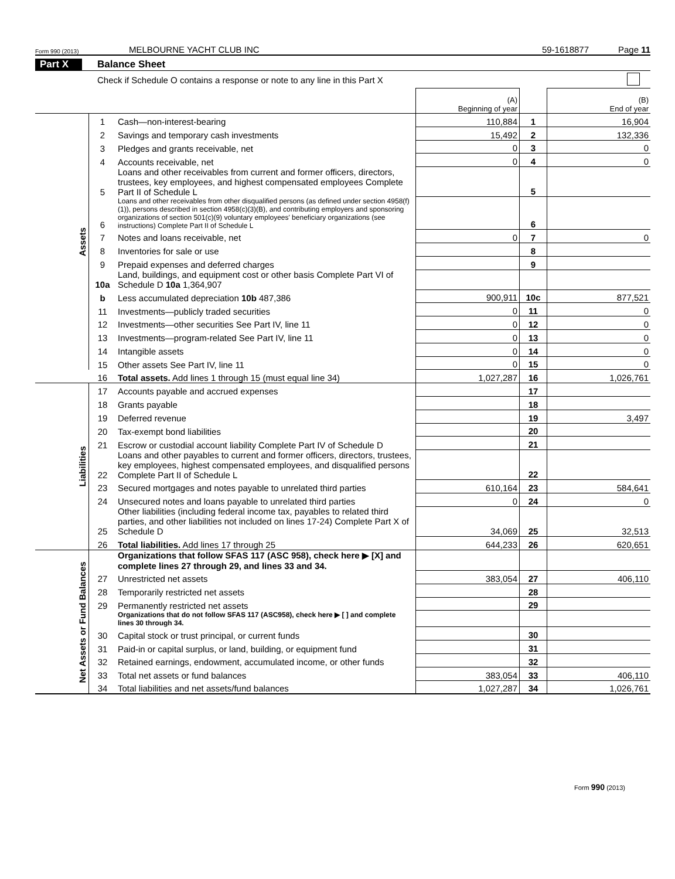Form 990 (2013) MELBOURNE YACHT CLUB INC 59-1618877 Page 11
Part X Balance Sheet
Check if Schedule O contains a response or note to any line in this Part X
| | | | (A) Beginning of year | | (B) End of year |
| --- | --- | --- | --- | --- | --- |
| Assets | 1 | Cash—non-interest-bearing | 110,884 | 1 | 16,904 |
| | 2 | Savings and temporary cash investments | 15,492 | 2 | 132,336 |
| | 3 | Pledges and grants receivable, net | 0 | 3 | 0 |
| | 4 | Accounts receivable, net | 0 | 4 | 0 |
| | 5 | Loans and other receivables from current and former officers, directors, trustees, key employees, and highest compensated employees Complete Part II of Schedule L | | 5 | |
| | 6 | Loans and other receivables from other disqualified persons (as defined under section 4958(f)(1)), persons described in section 4958(c)(3)(B), and contributing employers and sponsoring organizations of section 501(c)(9) voluntary employees' beneficiary organizations (see instructions) Complete Part II of Schedule L | | 6 | |
| | 7 | Notes and loans receivable, net | 0 | 7 | 0 |
| | 8 | Inventories for sale or use | | 8 | |
| | 9 | Prepaid expenses and deferred charges | | 9 | |
| | 10a | Land, buildings, and equipment cost or other basis Complete Part VI of Schedule D 10a 1,364,907 | | | |
| | b | Less accumulated depreciation 10b 487,386 | 900,911 | 10c | 877,521 |
| | 11 | Investments—publicly traded securities | 0 | 11 | 0 |
| | 12 | Investments—other securities See Part IV, line 11 | 0 | 12 | 0 |
| | 13 | Investments—program-related See Part IV, line 11 | 0 | 13 | 0 |
| | 14 | Intangible assets | 0 | 14 | 0 |
| | 15 | Other assets See Part IV, line 11 | 0 | 15 | 0 |
| | 16 | Total assets. Add lines 1 through 15 (must equal line 34) | 1,027,287 | 16 | 1,026,761 |
| Liabilities | 17 | Accounts payable and accrued expenses | | 17 | |
| | 18 | Grants payable | | 18 | |
| | 19 | Deferred revenue | | 19 | 3,497 |
| | 20 | Tax-exempt bond liabilities | | 20 | |
| | 21 | Escrow or custodial account liability Complete Part IV of Schedule D | | 21 | |
| | 22 | Loans and other payables to current and former officers, directors, trustees, key employees, highest compensated employees, and disqualified persons Complete Part II of Schedule L | | 22 | |
| | 23 | Secured mortgages and notes payable to unrelated third parties | 610,164 | 23 | 584,641 |
| | 24 | Unsecured notes and loans payable to unrelated third parties | 0 | 24 | 0 |
| | 25 | Other liabilities (including federal income tax, payables to related third parties, and other liabilities not included on lines 17-24) Complete Part X of Schedule D | 34,069 | 25 | 32,513 |
| | 26 | Total liabilities. Add lines 17 through 25 | 644,233 | 26 | 620,651 |
| Net Assets or Fund Balances | | Organizations that follow SFAS 117 (ASC 958), check here ▶ [X] and complete lines 27 through 29, and lines 33 and 34. | | | |
| | 27 | Unrestricted net assets | 383,054 | 27 | 406,110 |
| | 28 | Temporarily restricted net assets | | 28 | |
| | 29 | Permanently restricted net assets | | 29 | |
| | | Organizations that do not follow SFAS 117 (ASC958), check here ▶ [ ] and complete lines 30 through 34. | | | |
| | 30 | Capital stock or trust principal, or current funds | | 30 | |
| | 31 | Paid-in or capital surplus, or land, building, or equipment fund | | 31 | |
| | 32 | Retained earnings, endowment, accumulated income, or other funds | | 32 | |
| | 33 | Total net assets or fund balances | 383,054 | 33 | 406,110 |
| | 34 | Total liabilities and net assets/fund balances | 1,027,287 | 34 | 1,026,761 |
Form 990 (2013)